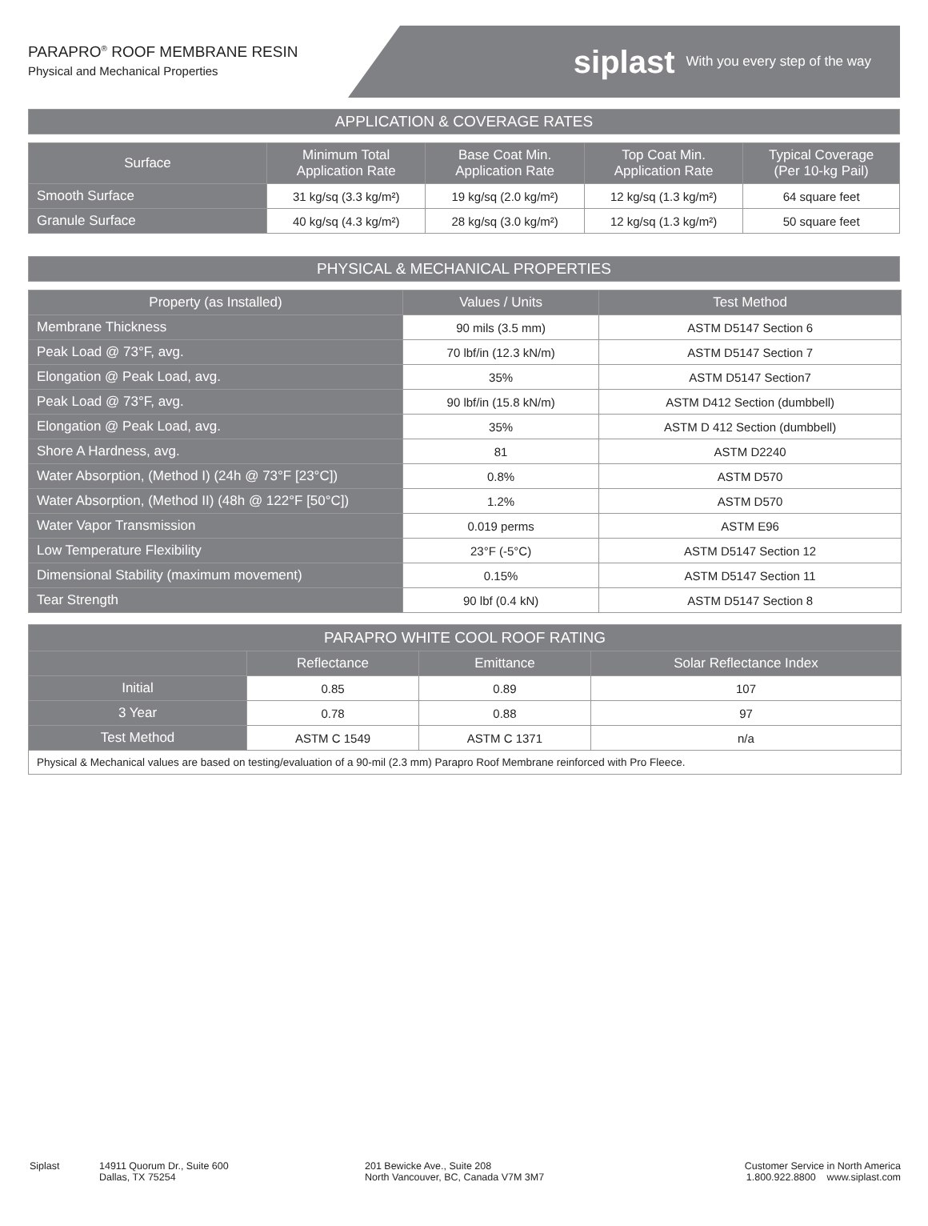PARAPRO<sup>®</sup> ROOF MEMBRANE RESIN
Physical and Mechanical Properties
siplast With you every step of the way
APPLICATION & COVERAGE RATES
| Surface | Minimum Total Application Rate | Base Coat Min. Application Rate | Top Coat Min. Application Rate | Typical Coverage (Per 10-kg Pail) |
| --- | --- | --- | --- | --- |
| Smooth Surface | 31 kg/sq (3.3 kg/m²) | 19 kg/sq (2.0 kg/m²) | 12 kg/sq (1.3 kg/m²) | 64 square feet |
| Granule Surface | 40 kg/sq (4.3 kg/m²) | 28 kg/sq (3.0 kg/m²) | 12 kg/sq (1.3 kg/m²) | 50 square feet |
PHYSICAL & MECHANICAL PROPERTIES
| Property (as Installed) | Values / Units | Test Method |
| --- | --- | --- |
| Membrane Thickness | 90 mils (3.5 mm) | ASTM D5147 Section 6 |
| Peak Load @ 73°F, avg. | 70 lbf/in (12.3 kN/m) | ASTM D5147 Section 7 |
| Elongation @ Peak Load, avg. | 35% | ASTM D5147 Section7 |
| Peak Load @ 73°F, avg. | 90 lbf/in (15.8 kN/m) | ASTM D412 Section (dumbbell) |
| Elongation @ Peak Load, avg. | 35% | ASTM D 412 Section (dumbbell) |
| Shore A Hardness, avg. | 81 | ASTM D2240 |
| Water Absorption, (Method I) (24h @ 73°F [23°C]) | 0.8% | ASTM D570 |
| Water Absorption, (Method II) (48h @ 122°F [50°C]) | 1.2% | ASTM D570 |
| Water Vapor Transmission | 0.019 perms | ASTM E96 |
| Low Temperature Flexibility | 23°F (-5°C) | ASTM D5147 Section 12 |
| Dimensional Stability (maximum movement) | 0.15% | ASTM D5147 Section 11 |
| Tear Strength | 90 lbf (0.4 kN) | ASTM D5147 Section 8 |
| PARAPRO WHITE COOL ROOF RATING | | | |
| --- | --- | --- | --- |
| | Reflectance | Emittance | Solar Reflectance Index |
| Initial | 0.85 | 0.89 | 107 |
| 3 Year | 0.78 | 0.88 | 97 |
| Test Method | ASTM C 1549 | ASTM C 1371 | n/a |
| Physical & Mechanical values are based on testing/evaluation of a 90-mil (2.3 mm) Parapro Roof Membrane reinforced with Pro Fleece. | | | |
Siplast 14911 Quorum Dr., Suite 600
Dallas, TX 75254
201 Bewicke Ave., Suite 208
North Vancouver, BC, Canada V7M 3M7
Customer Service in North America
1.800.922.8800 www.siplast.com